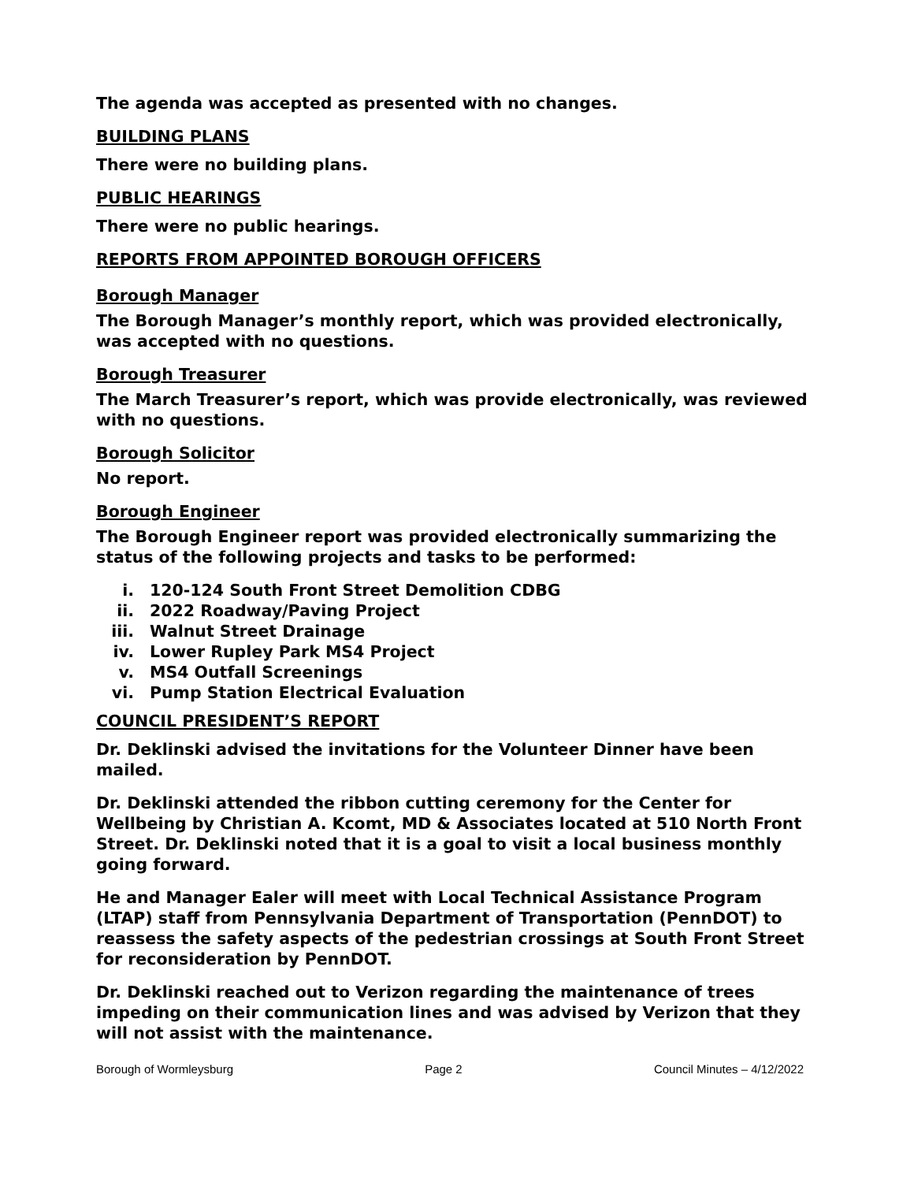The agenda was accepted as presented with no changes.
BUILDING PLANS
There were no building plans.
PUBLIC HEARINGS
There were no public hearings.
REPORTS FROM APPOINTED BOROUGH OFFICERS
Borough Manager
The Borough Manager’s monthly report, which was provided electronically, was accepted with no questions.
Borough Treasurer
The March Treasurer’s report, which was provide electronically, was reviewed with no questions.
Borough Solicitor
No report.
Borough Engineer
The Borough Engineer report was provided electronically summarizing the status of the following projects and tasks to be performed:
i. 120-124 South Front Street Demolition CDBG
ii. 2022 Roadway/Paving Project
iii. Walnut Street Drainage
iv. Lower Rupley Park MS4 Project
v. MS4 Outfall Screenings
vi. Pump Station Electrical Evaluation
COUNCIL PRESIDENT’S REPORT
Dr. Deklinski advised the invitations for the Volunteer Dinner have been mailed.
Dr. Deklinski attended the ribbon cutting ceremony for the Center for Wellbeing by Christian A. Kcomt, MD & Associates located at 510 North Front Street. Dr. Deklinski noted that it is a goal to visit a local business monthly going forward.
He and Manager Ealer will meet with Local Technical Assistance Program (LTAP) staff from Pennsylvania Department of Transportation (PennDOT) to reassess the safety aspects of the pedestrian crossings at South Front Street for reconsideration by PennDOT.
Dr. Deklinski reached out to Verizon regarding the maintenance of trees impeding on their communication lines and was advised by Verizon that they will not assist with the maintenance.
Borough of Wormleysburg Page 2 Council Minutes – 4/12/2022